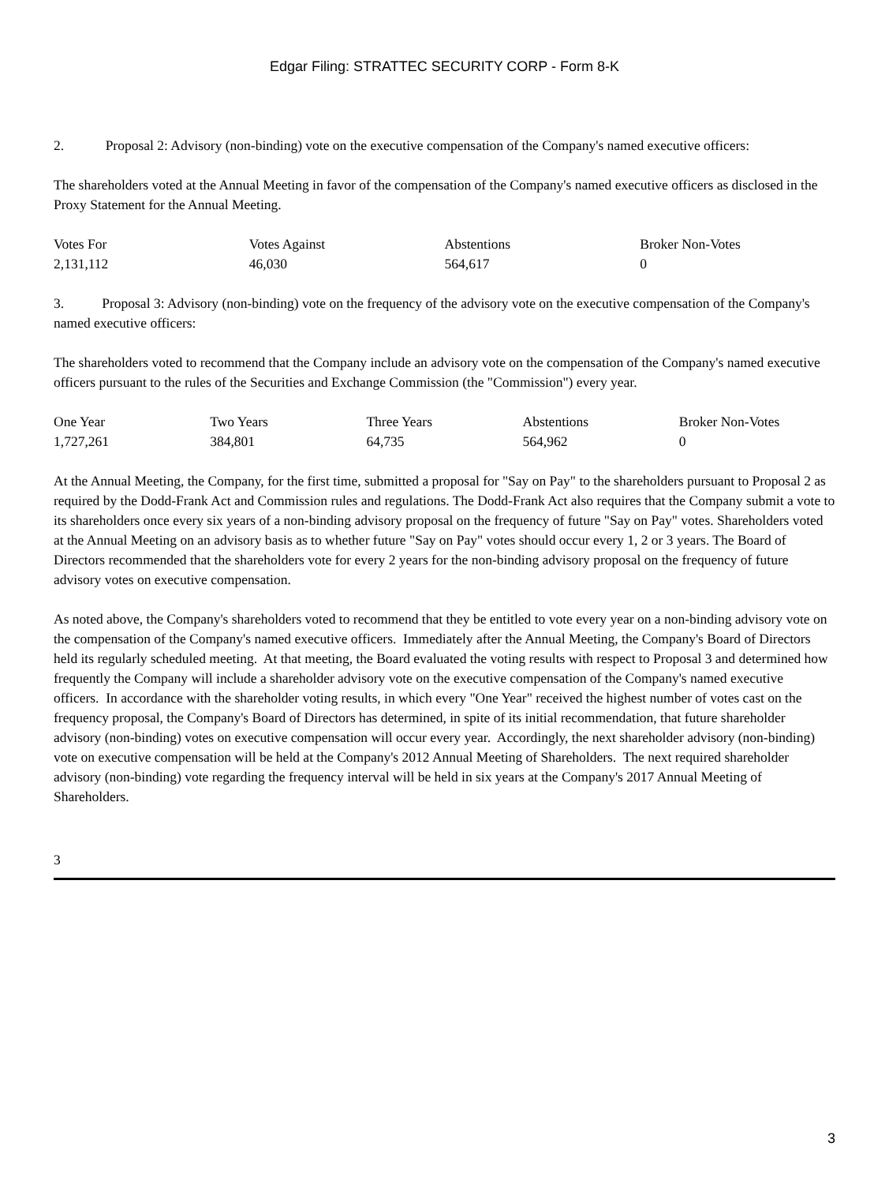Edgar Filing: STRATTEC SECURITY CORP - Form 8-K
2. Proposal 2: Advisory (non-binding) vote on the executive compensation of the Company's named executive officers:
The shareholders voted at the Annual Meeting in favor of the compensation of the Company's named executive officers as disclosed in the Proxy Statement for the Annual Meeting.
| Votes For | Votes Against | Abstentions | Broker Non-Votes |
| --- | --- | --- | --- |
| 2,131,112 | 46,030 | 564,617 | 0 |
3. Proposal 3: Advisory (non-binding) vote on the frequency of the advisory vote on the executive compensation of the Company's
named executive officers:
The shareholders voted to recommend that the Company include an advisory vote on the compensation of the Company's named executive officers pursuant to the rules of the Securities and Exchange Commission (the "Commission") every year.
| One Year | Two Years | Three Years | Abstentions | Broker Non-Votes |
| --- | --- | --- | --- | --- |
| 1,727,261 | 384,801 | 64,735 | 564,962 | 0 |
At the Annual Meeting, the Company, for the first time, submitted a proposal for "Say on Pay" to the shareholders pursuant to Proposal 2 as required by the Dodd-Frank Act and Commission rules and regulations. The Dodd-Frank Act also requires that the Company submit a vote to its shareholders once every six years of a non-binding advisory proposal on the frequency of future "Say on Pay" votes. Shareholders voted at the Annual Meeting on an advisory basis as to whether future "Say on Pay" votes should occur every 1, 2 or 3 years. The Board of Directors recommended that the shareholders vote for every 2 years for the non-binding advisory proposal on the frequency of future advisory votes on executive compensation.
As noted above, the Company's shareholders voted to recommend that they be entitled to vote every year on a non-binding advisory vote on the compensation of the Company's named executive officers. Immediately after the Annual Meeting, the Company's Board of Directors held its regularly scheduled meeting. At that meeting, the Board evaluated the voting results with respect to Proposal 3 and determined how frequently the Company will include a shareholder advisory vote on the executive compensation of the Company's named executive officers. In accordance with the shareholder voting results, in which every "One Year" received the highest number of votes cast on the frequency proposal, the Company's Board of Directors has determined, in spite of its initial recommendation, that future shareholder advisory (non-binding) votes on executive compensation will occur every year. Accordingly, the next shareholder advisory (non-binding) vote on executive compensation will be held at the Company's 2012 Annual Meeting of Shareholders. The next required shareholder advisory (non-binding) vote regarding the frequency interval will be held in six years at the Company's 2017 Annual Meeting of Shareholders.
3
3